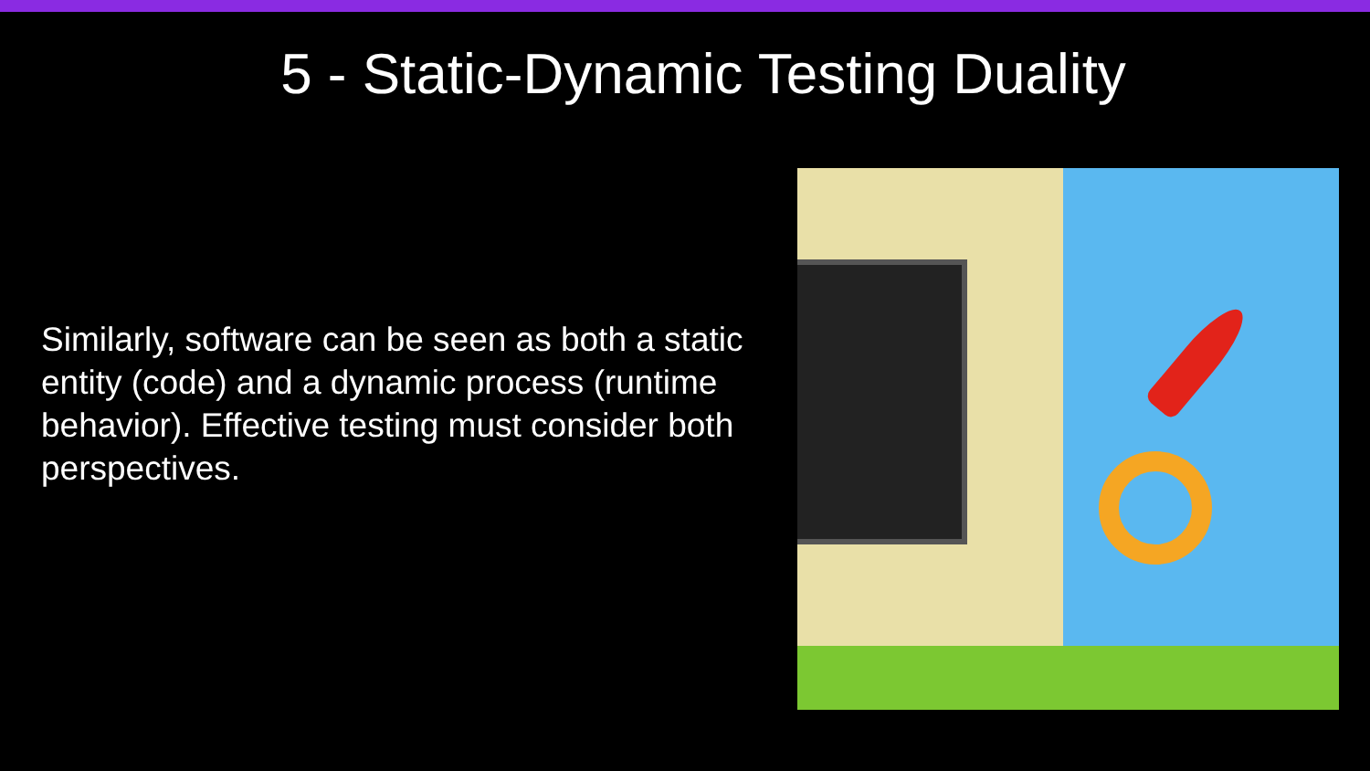5 - Static-Dynamic Testing Duality
Similarly, software can be seen as both a static entity (code) and a dynamic process (runtime behavior). Effective testing must consider both perspectives.